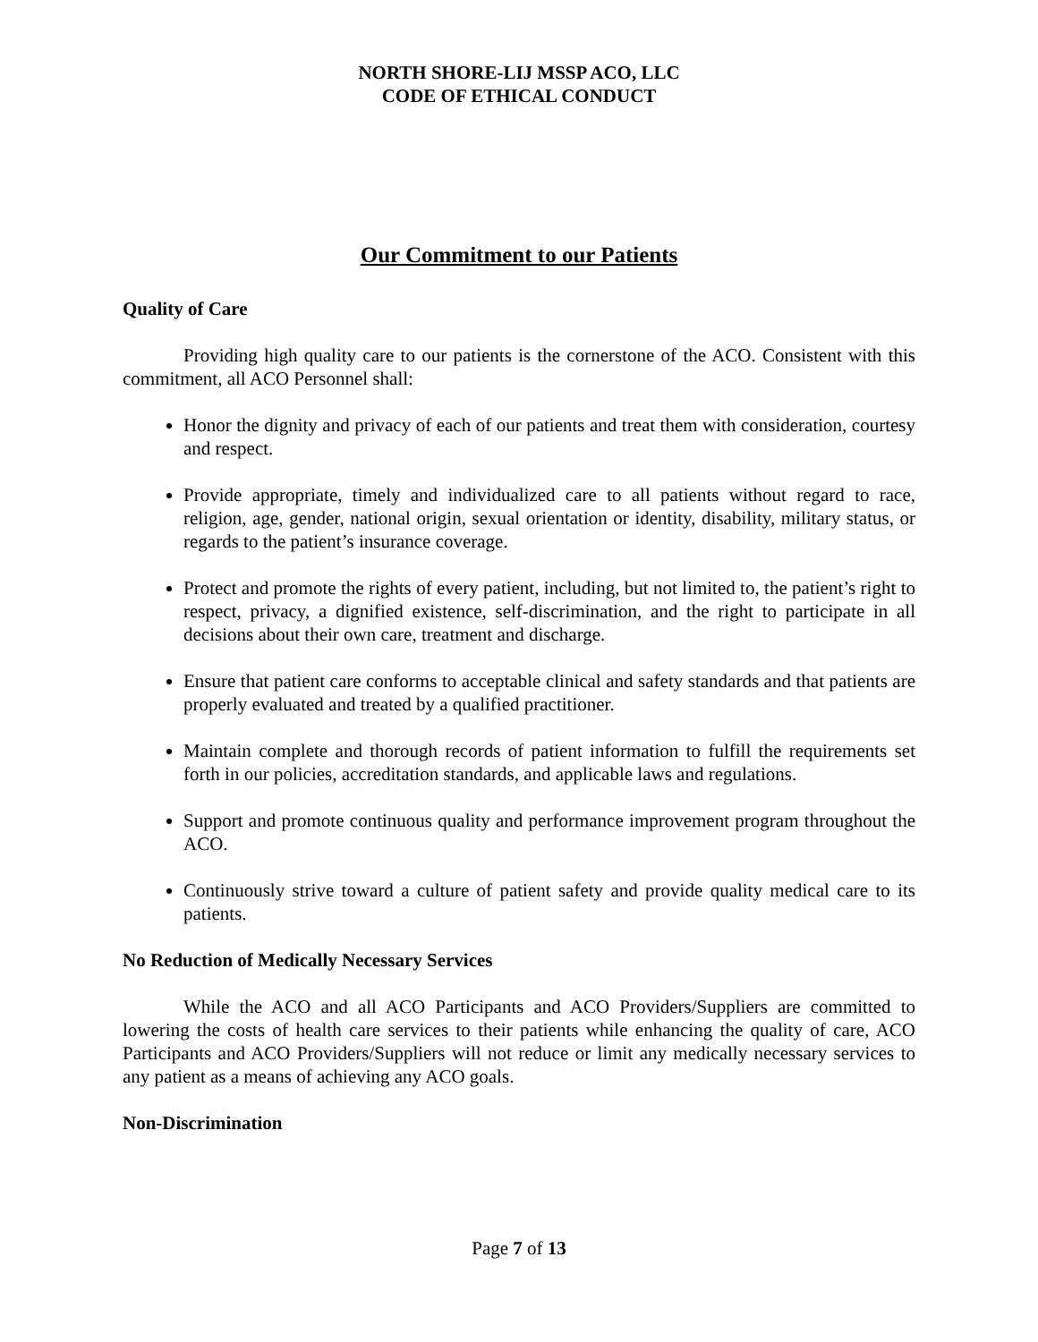NORTH SHORE-LIJ MSSP ACO, LLC
CODE OF ETHICAL CONDUCT
Our Commitment to our Patients
Quality of Care
Providing high quality care to our patients is the cornerstone of the ACO. Consistent with this commitment, all ACO Personnel shall:
Honor the dignity and privacy of each of our patients and treat them with consideration, courtesy and respect.
Provide appropriate, timely and individualized care to all patients without regard to race, religion, age, gender, national origin, sexual orientation or identity, disability, military status, or regards to the patient’s insurance coverage.
Protect and promote the rights of every patient, including, but not limited to, the patient’s right to respect, privacy, a dignified existence, self-discrimination, and the right to participate in all decisions about their own care, treatment and discharge.
Ensure that patient care conforms to acceptable clinical and safety standards and that patients are properly evaluated and treated by a qualified practitioner.
Maintain complete and thorough records of patient information to fulfill the requirements set forth in our policies, accreditation standards, and applicable laws and regulations.
Support and promote continuous quality and performance improvement program throughout the ACO.
Continuously strive toward a culture of patient safety and provide quality medical care to its patients.
No Reduction of Medically Necessary Services
While the ACO and all ACO Participants and ACO Providers/Suppliers are committed to lowering the costs of health care services to their patients while enhancing the quality of care, ACO Participants and ACO Providers/Suppliers will not reduce or limit any medically necessary services to any patient as a means of achieving any ACO goals.
Non-Discrimination
Page 7 of 13